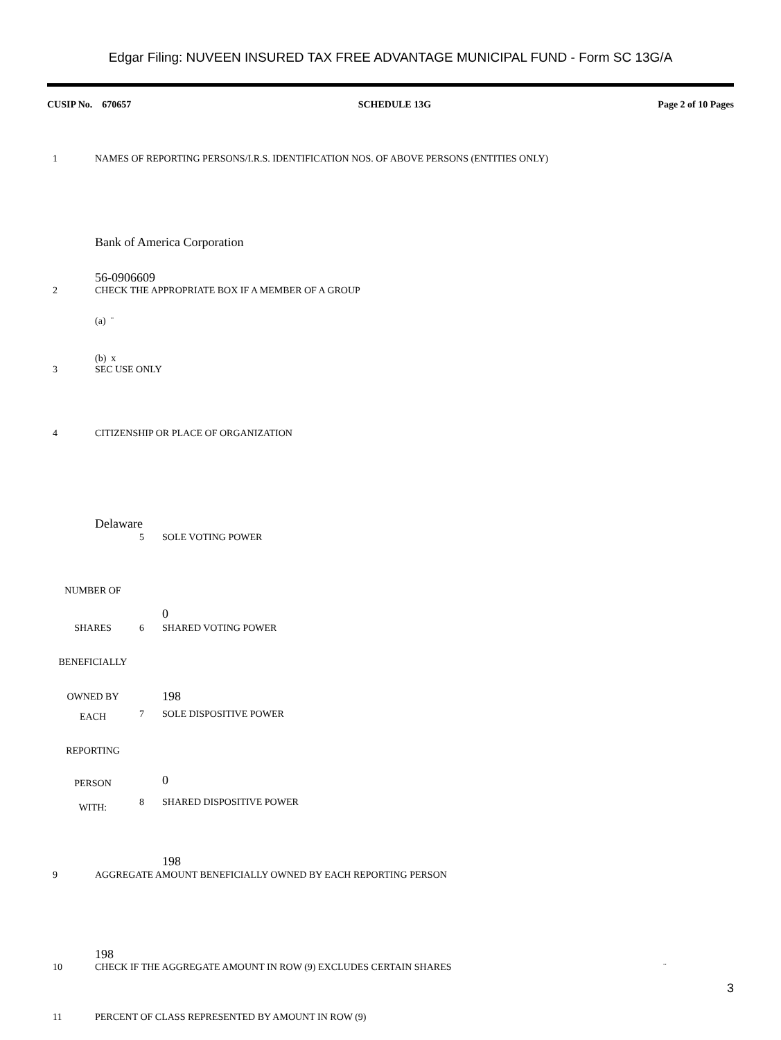Edgar Filing: NUVEEN INSURED TAX FREE ADVANTAGE MUNICIPAL FUND - Form SC 13G/A
CUSIP No. 670657 SCHEDULE 13G Page 2 of 10 Pages
1 NAMES OF REPORTING PERSONS/I.R.S. IDENTIFICATION NOS. OF ABOVE PERSONS (ENTITIES ONLY)
Bank of America Corporation
56-0906609
2 CHECK THE APPROPRIATE BOX IF A MEMBER OF A GROUP
(a) ¨
(b) x
3 SEC USE ONLY
4 CITIZENSHIP OR PLACE OF ORGANIZATION
Delaware
| | 5 | SOLE VOTING POWER |
| NUMBER OF | | |
| | | 0 |
| SHARES | 6 | SHARED VOTING POWER |
| BENEFICIALLY | | |
| OWNED BY | | 198 |
| EACH | 7 | SOLE DISPOSITIVE POWER |
| REPORTING | | |
| PERSON | | 0 |
| WITH: | 8 | SHARED DISPOSITIVE POWER |
| | | 198 |
9 AGGREGATE AMOUNT BENEFICIALLY OWNED BY EACH REPORTING PERSON
198
10 CHECK IF THE AGGREGATE AMOUNT IN ROW (9) EXCLUDES CERTAIN SHARES ¨
11 PERCENT OF CLASS REPRESENTED BY AMOUNT IN ROW (9)
3